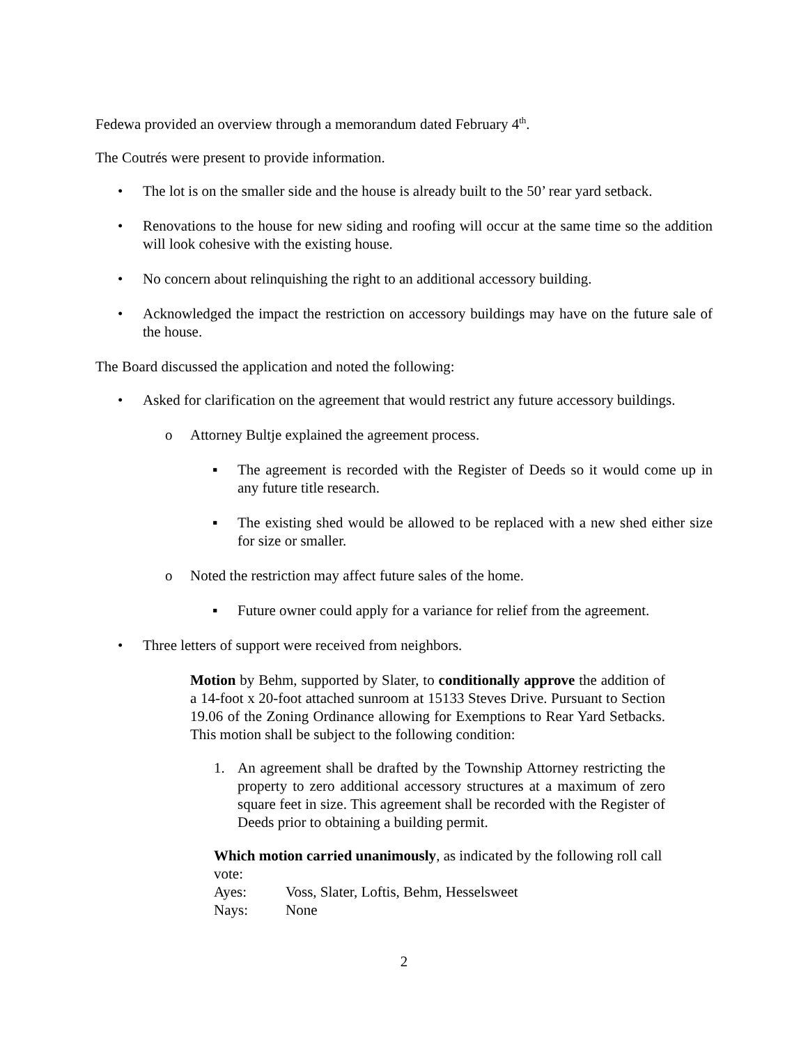Fedewa provided an overview through a memorandum dated February 4<sup>th</sup>.
The Coutrés were present to provide information.
• The lot is on the smaller side and the house is already built to the 50’ rear yard setback.
• Renovations to the house for new siding and roofing will occur at the same time so the addition will look cohesive with the existing house.
• No concern about relinquishing the right to an additional accessory building.
• Acknowledged the impact the restriction on accessory buildings may have on the future sale of the house.
The Board discussed the application and noted the following:
• Asked for clarification on the agreement that would restrict any future accessory buildings.
o Attorney Bultje explained the agreement process.
▪ The agreement is recorded with the Register of Deeds so it would come up in any future title research.
▪ The existing shed would be allowed to be replaced with a new shed either size for size or smaller.
o Noted the restriction may affect future sales of the home.
▪ Future owner could apply for a variance for relief from the agreement.
• Three letters of support were received from neighbors.
Motion by Behm, supported by Slater, to conditionally approve the addition of a 14-foot x 20-foot attached sunroom at 15133 Steves Drive. Pursuant to Section 19.06 of the Zoning Ordinance allowing for Exemptions to Rear Yard Setbacks. This motion shall be subject to the following condition:
1. An agreement shall be drafted by the Township Attorney restricting the property to zero additional accessory structures at a maximum of zero square feet in size. This agreement shall be recorded with the Register of Deeds prior to obtaining a building permit.
Which motion carried unanimously, as indicated by the following roll call vote:
Ayes: Voss, Slater, Loftis, Behm, Hesselsweet
Nays: None
2